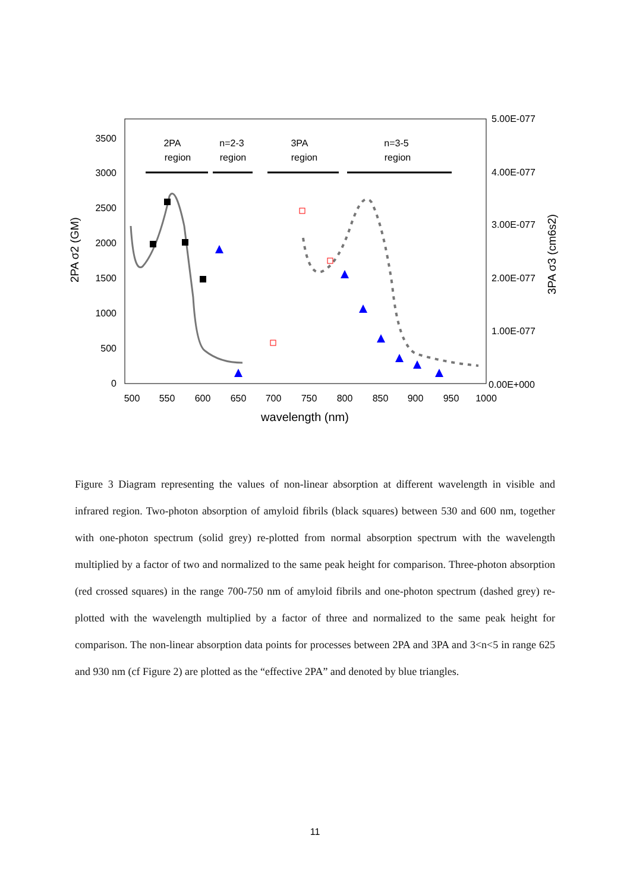0
500
1000
1500
2000
2500
3000
3500
500
550
600
650
700
750
800
850
900
950
1000
wavelength (nm)
2PA
region
n=2-3
region
3PA
region
n=3-5
region
5.00E-077
4.00E-077
3.00E-077
2.00E-077
1.00E-077
0.00E+000
2PA σ2 (GM)
3PA σ3 (cm6s2)
Figure 3 Diagram representing the values of non-linear absorption at different wavelength in visible and infrared region. Two-photon absorption of amyloid fibrils (black squares) between 530 and 600 nm, together with one-photon spectrum (solid grey) re-plotted from normal absorption spectrum with the wavelength multiplied by a factor of two and normalized to the same peak height for comparison. Three-photon absorption (red crossed squares) in the range 700-750 nm of amyloid fibrils and one-photon spectrum (dashed grey) re-plotted with the wavelength multiplied by a factor of three and normalized to the same peak height for comparison. The non-linear absorption data points for processes between 2PA and 3PA and 3<n<5 in range 625 and 930 nm (cf Figure 2) are plotted as the “effective 2PA” and denoted by blue triangles.
11